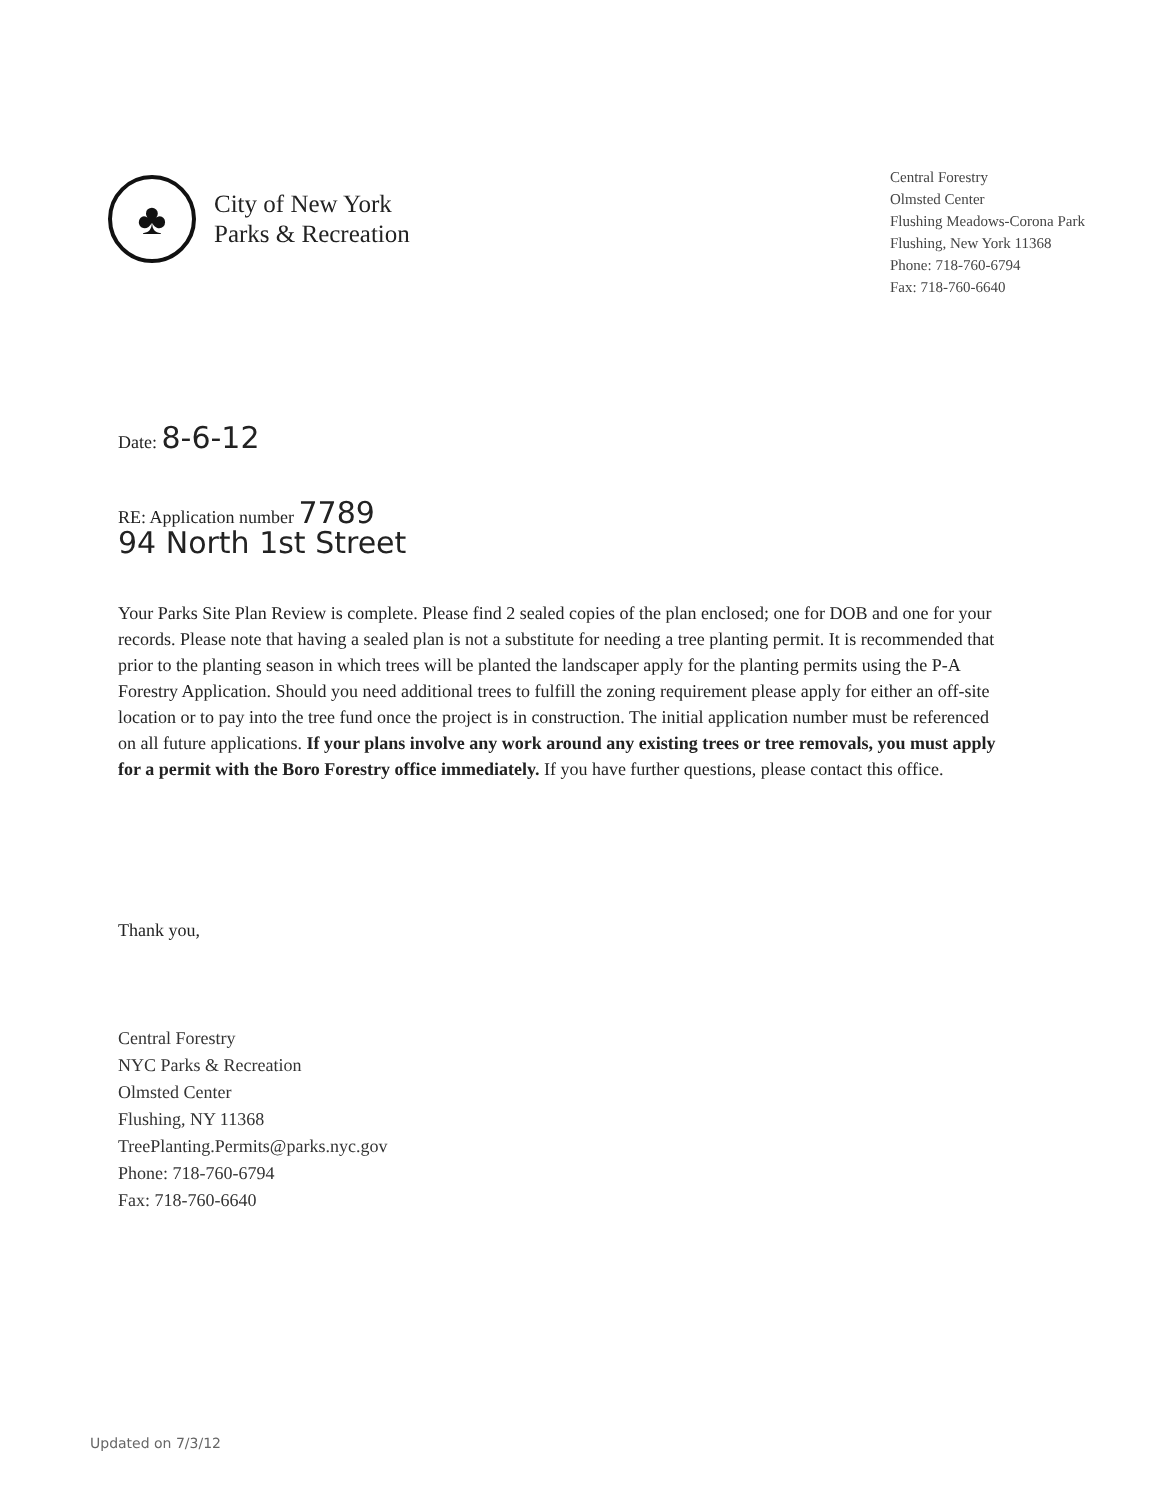♣
City of New York
Parks & Recreation
Central Forestry
Olmsted Center
Flushing Meadows-Corona Park
Flushing, New York 11368
Phone: 718-760-6794
Fax: 718-760-6640
Date: 8-6-12
RE: Application number 7789
94 North 1st Street
Your Parks Site Plan Review is complete. Please find 2 sealed copies of the plan enclosed; one for DOB and one for your records. Please note that having a sealed plan is not a substitute for needing a tree planting permit. It is recommended that prior to the planting season in which trees will be planted the landscaper apply for the planting permits using the P-A Forestry Application. Should you need additional trees to fulfill the zoning requirement please apply for either an off-site location or to pay into the tree fund once the project is in construction. The initial application number must be referenced on all future applications. If your plans involve any work around any existing trees or tree removals, you must apply for a permit with the Boro Forestry office immediately. If you have further questions, please contact this office.
Thank you,
Central Forestry
NYC Parks & Recreation
Olmsted Center
Flushing, NY 11368
TreePlanting.Permits@parks.nyc.gov
Phone: 718-760-6794
Fax: 718-760-6640
Updated on 7/3/12